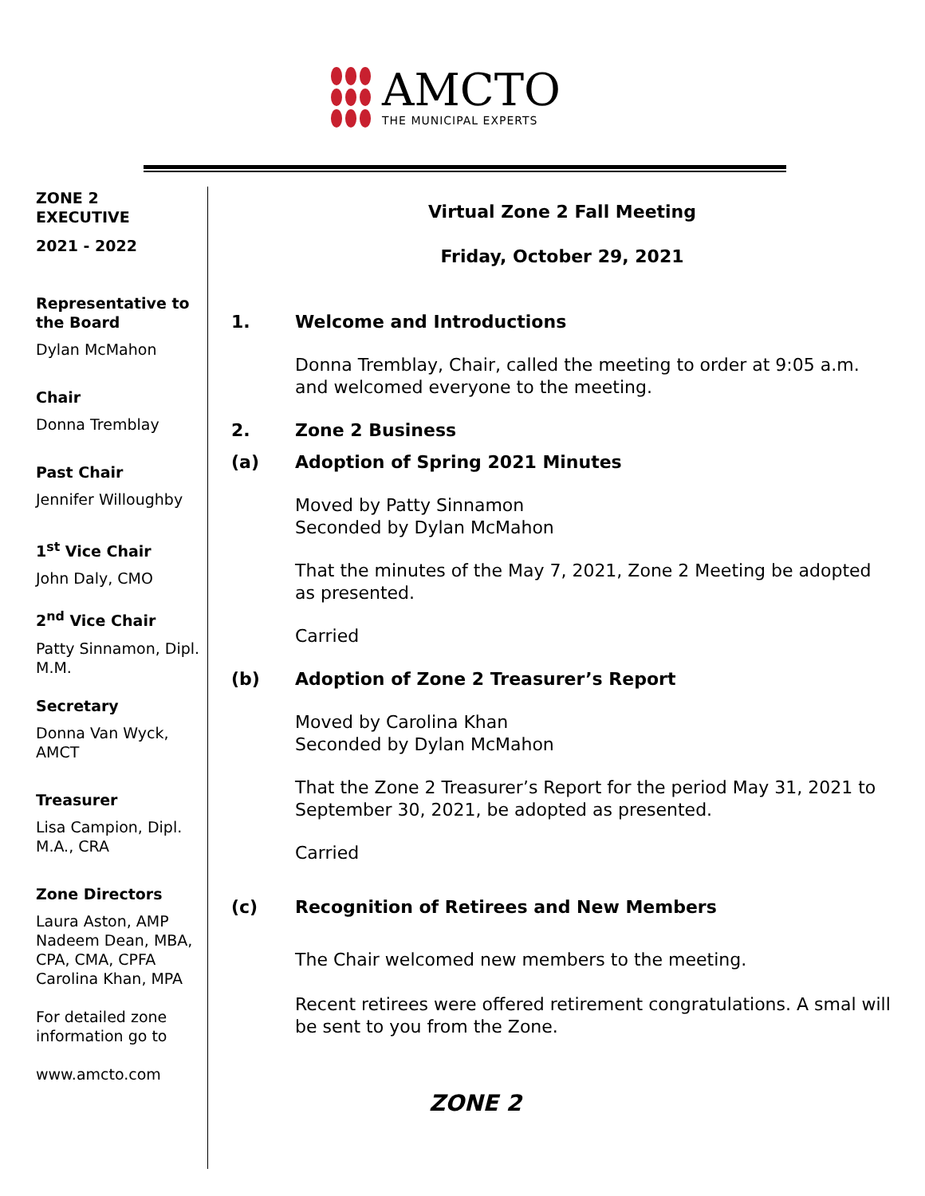AMCTO
THE MUNICIPAL EXPERTS
ZONE 2
EXECUTIVE
2021 - 2022
Representative to the Board
Dylan McMahon
Chair
Donna Tremblay
Past Chair
Jennifer Willoughby
1<sup>st</sup> Vice Chair
John Daly, CMO
2<sup>nd</sup> Vice Chair
Patty Sinnamon, Dipl. M.M.
Secretary
Donna Van Wyck, AMCT
Treasurer
Lisa Campion, Dipl. M.A., CRA
Zone Directors
Laura Aston, AMP
Nadeem Dean, MBA, CPA, CMA, CPFA
Carolina Khan, MPA
For detailed zone information go to
www.amcto.com
Virtual Zone 2 Fall Meeting
Friday, October 29, 2021
1. Welcome and Introductions
Donna Tremblay, Chair, called the meeting to order at 9:05 a.m. and welcomed everyone to the meeting.
2. Zone 2 Business
(a) Adoption of Spring 2021 Minutes
Moved by Patty Sinnamon
Seconded by Dylan McMahon
That the minutes of the May 7, 2021, Zone 2 Meeting be adopted as presented.
Carried
(b) Adoption of Zone 2 Treasurer’s Report
Moved by Carolina Khan
Seconded by Dylan McMahon
That the Zone 2 Treasurer’s Report for the period May 31, 2021 to September 30, 2021, be adopted as presented.
Carried
(c) Recognition of Retirees and New Members
The Chair welcomed new members to the meeting.
Recent retirees were offered retirement congratulations. A smal will be sent to you from the Zone.
ZONE 2